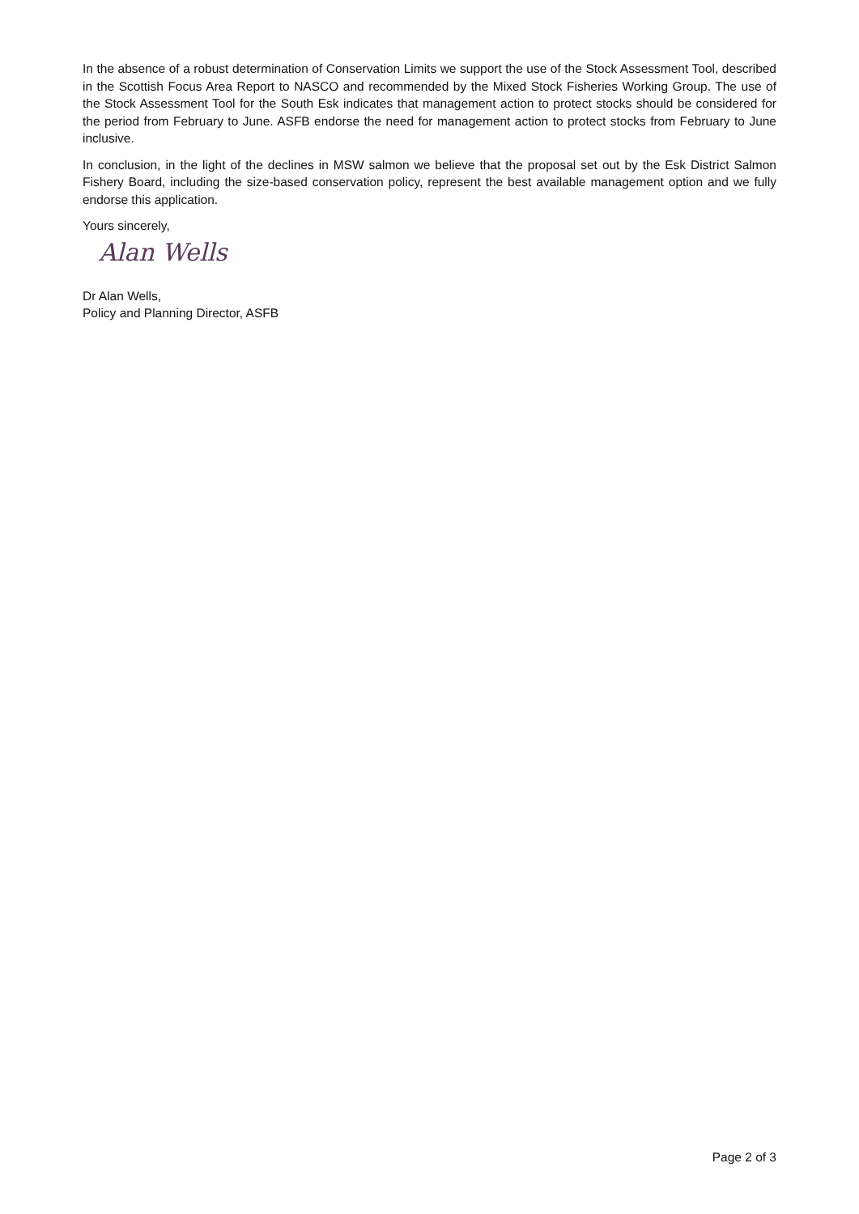In the absence of a robust determination of Conservation Limits we support the use of the Stock Assessment Tool, described in the Scottish Focus Area Report to NASCO and recommended by the Mixed Stock Fisheries Working Group. The use of the Stock Assessment Tool for the South Esk indicates that management action to protect stocks should be considered for the period from February to June. ASFB endorse the need for management action to protect stocks from February to June inclusive.
In conclusion, in the light of the declines in MSW salmon we believe that the proposal set out by the Esk District Salmon Fishery Board, including the size-based conservation policy, represent the best available management option and we fully endorse this application.
Yours sincerely,
Alan Wells
Dr Alan Wells,
Policy and Planning Director, ASFB
Page 2 of 3